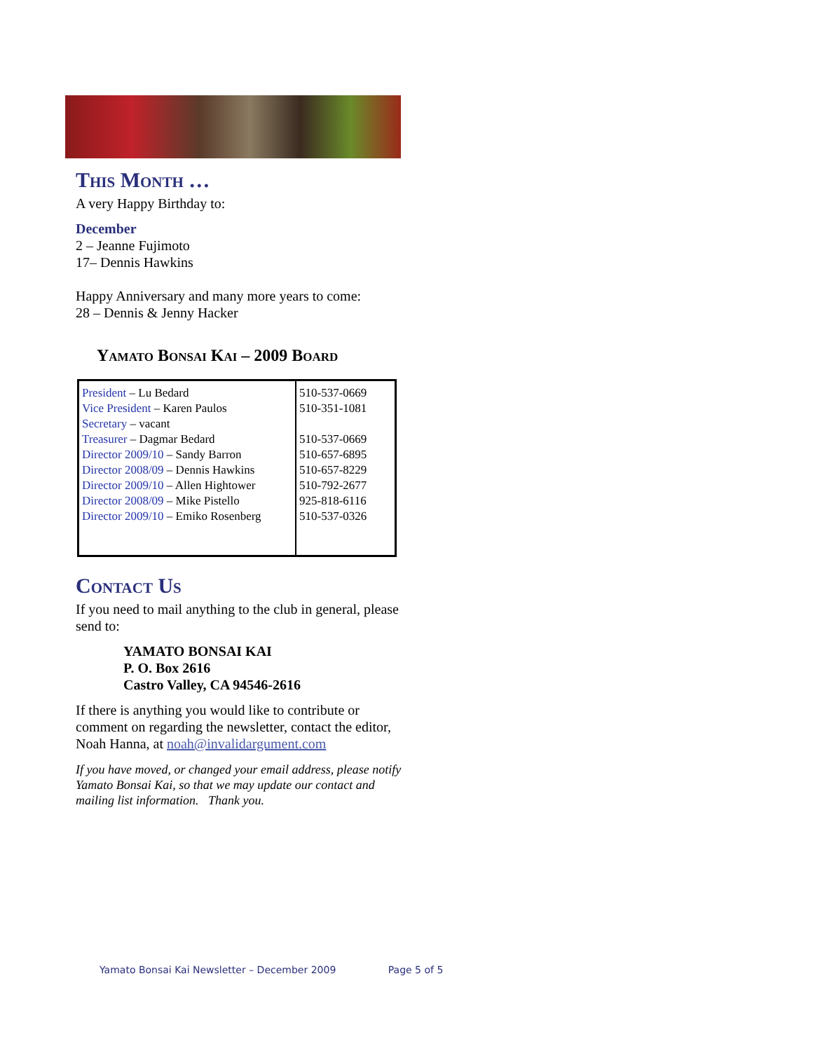This Month …
A very Happy Birthday to:
December
2 – Jeanne Fujimoto
17– Dennis Hawkins
Happy Anniversary and many more years to come:
28 – Dennis & Jenny Hacker
Yamato Bonsai Kai – 2009 Board
| President – Lu Bedard Vice President – Karen Paulos Secretary – vacant Treasurer – Dagmar Bedard Director 2009/10 – Sandy Barron Director 2008/09 – Dennis Hawkins Director 2009/10 – Allen Hightower Director 2008/09 – Mike Pistello Director 2009/10 – Emiko Rosenberg | 510-537-0669 510-351-1081 510-537-0669 510-657-6895 510-657-8229 510-792-2677 925-818-6116 510-537-0326 |
Contact Us
If you need to mail anything to the club in general, please send to:
YAMATO BONSAI KAI
P. O. Box 2616
Castro Valley, CA 94546-2616
If there is anything you would like to contribute or comment on regarding the newsletter, contact the editor, Noah Hanna, at noah@invalidargument.com
If you have moved, or changed your email address, please notify Yamato Bonsai Kai, so that we may update our contact and mailing list information. Thank you.
Yamato Bonsai Kai Newsletter – December 2009 Page 5 of 5